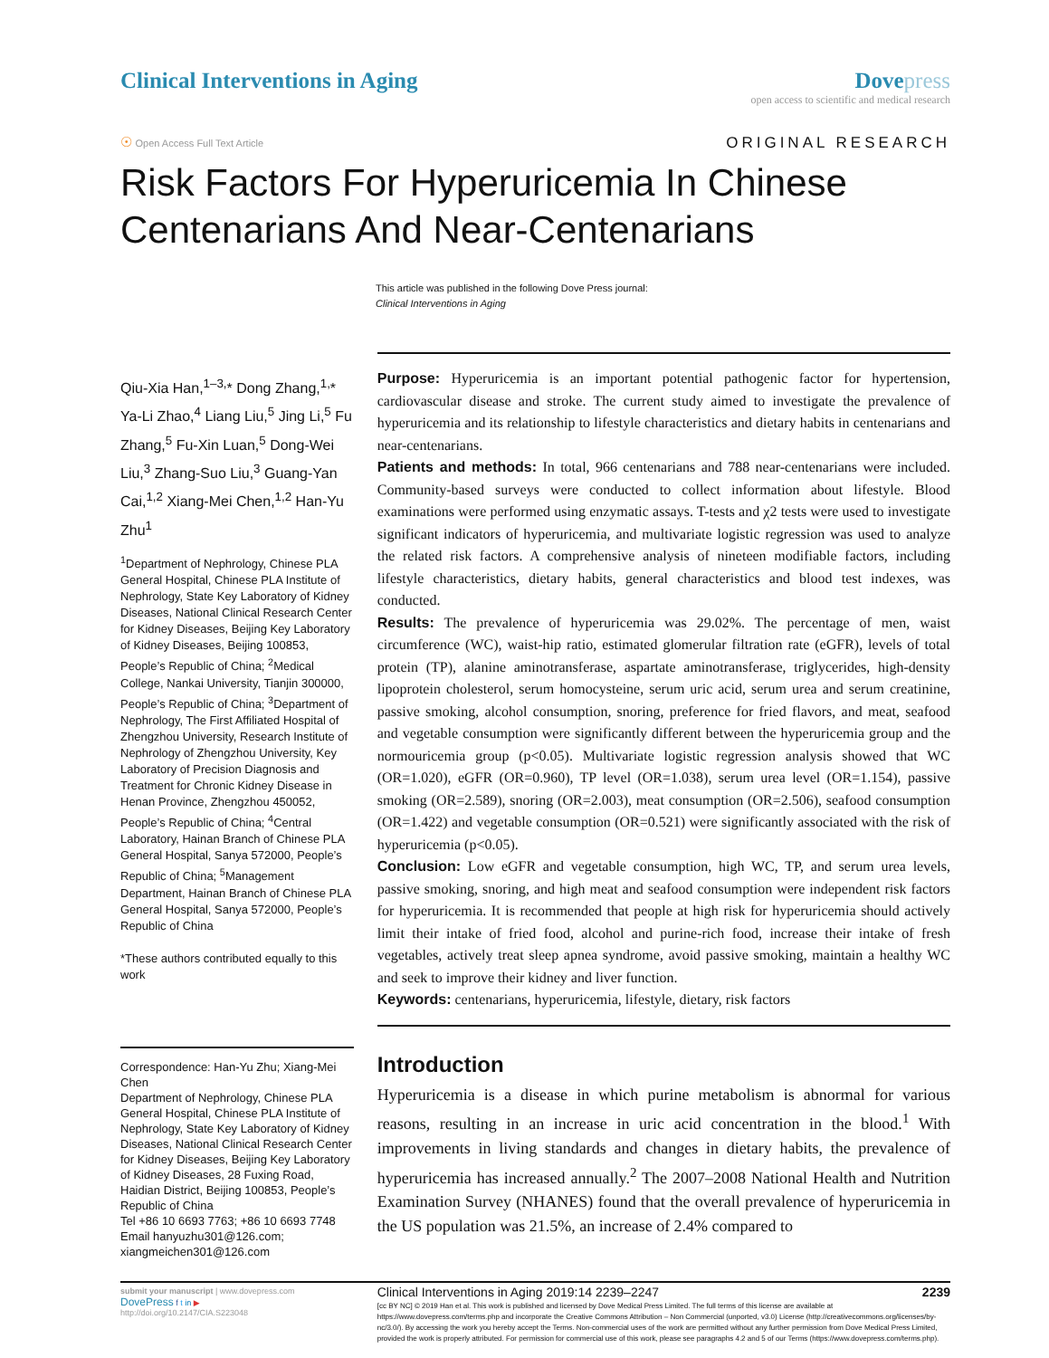Clinical Interventions in Aging
Dove press
open access to scientific and medical research
☉ Open Access Full Text Article
ORIGINAL RESEARCH
Risk Factors For Hyperuricemia In Chinese Centenarians And Near-Centenarians
This article was published in the following Dove Press journal:
Clinical Interventions in Aging
Qiu-Xia Han,<sup>1–3,</sup>* Dong Zhang,<sup>1,</sup>* Ya-Li Zhao,<sup>4</sup> Liang Liu,<sup>5</sup> Jing Li,<sup>5</sup> Fu Zhang,<sup>5</sup> Fu-Xin Luan,<sup>5</sup> Dong-Wei Liu,<sup>3</sup> Zhang-Suo Liu,<sup>3</sup> Guang-Yan Cai,<sup>1,2</sup> Xiang-Mei Chen,<sup>1,2</sup> Han-Yu Zhu<sup>1</sup>
<sup>1</sup> Department of Nephrology, Chinese PLA General Hospital, Chinese PLA Institute of Nephrology, State Key Laboratory of Kidney Diseases, National Clinical Research Center for Kidney Diseases, Beijing Key Laboratory of Kidney Diseases, Beijing 100853, People’s Republic of China; <sup>2</sup>Medical College, Nankai University, Tianjin 300000, People’s Republic of China; <sup>3</sup>Department of Nephrology, The First Affiliated Hospital of Zhengzhou University, Research Institute of Nephrology of Zhengzhou University, Key Laboratory of Precision Diagnosis and Treatment for Chronic Kidney Disease in Henan Province, Zhengzhou 450052, People’s Republic of China; <sup>4</sup>Central Laboratory, Hainan Branch of Chinese PLA General Hospital, Sanya 572000, People’s Republic of China; <sup>5</sup>Management Department, Hainan Branch of Chinese PLA General Hospital, Sanya 572000, People’s Republic of China
*These authors contributed equally to this work
Correspondence: Han-Yu Zhu; Xiang-Mei Chen
Department of Nephrology, Chinese PLA General Hospital, Chinese PLA Institute of Nephrology, State Key Laboratory of Kidney Diseases, National Clinical Research Center for Kidney Diseases, Beijing Key Laboratory of Kidney Diseases, 28 Fuxing Road, Haidian District, Beijing 100853, People’s Republic of China
Tel +86 10 6693 7763; +86 10 6693 7748
Email hanyuzhu301@126.com; xiangmeichen301@126.com
Purpose: Hyperuricemia is an important potential pathogenic factor for hypertension, cardiovascular disease and stroke. The current study aimed to investigate the prevalence of hyperuricemia and its relationship to lifestyle characteristics and dietary habits in centenarians and near-centenarians.
Patients and methods: In total, 966 centenarians and 788 near-centenarians were included. Community-based surveys were conducted to collect information about lifestyle. Blood examinations were performed using enzymatic assays. T-tests and χ2 tests were used to investigate significant indicators of hyperuricemia, and multivariate logistic regression was used to analyze the related risk factors. A comprehensive analysis of nineteen modifiable factors, including lifestyle characteristics, dietary habits, general characteristics and blood test indexes, was conducted.
Results: The prevalence of hyperuricemia was 29.02%. The percentage of men, waist circumference (WC), waist-hip ratio, estimated glomerular filtration rate (eGFR), levels of total protein (TP), alanine aminotransferase, aspartate aminotransferase, triglycerides, high-density lipoprotein cholesterol, serum homocysteine, serum uric acid, serum urea and serum creatinine, passive smoking, alcohol consumption, snoring, preference for fried flavors, and meat, seafood and vegetable consumption were significantly different between the hyperuricemia group and the normouricemia group (p<0.05). Multivariate logistic regression analysis showed that WC (OR=1.020), eGFR (OR=0.960), TP level (OR=1.038), serum urea level (OR=1.154), passive smoking (OR=2.589), snoring (OR=2.003), meat consumption (OR=2.506), seafood consumption (OR=1.422) and vegetable consumption (OR=0.521) were significantly associated with the risk of hyperuricemia (p<0.05).
Conclusion: Low eGFR and vegetable consumption, high WC, TP, and serum urea levels, passive smoking, snoring, and high meat and seafood consumption were independent risk factors for hyperuricemia. It is recommended that people at high risk for hyperuricemia should actively limit their intake of fried food, alcohol and purine-rich food, increase their intake of fresh vegetables, actively treat sleep apnea syndrome, avoid passive smoking, maintain a healthy WC and seek to improve their kidney and liver function.
Keywords: centenarians, hyperuricemia, lifestyle, dietary, risk factors
Introduction
Hyperuricemia is a disease in which purine metabolism is abnormal for various reasons, resulting in an increase in uric acid concentration in the blood.<sup>1</sup> With improvements in living standards and changes in dietary habits, the prevalence of hyperuricemia has increased annually.<sup>2</sup> The 2007–2008 National Health and Nutrition Examination Survey (NHANES) found that the overall prevalence of hyperuricemia in the US population was 21.5%, an increase of 2.4% compared to
submit your manuscript | www.dovepress.com
DovePress f t in ▶
http://doi.org/10.2147/CIA.S223048
Clinical Interventions in Aging 2019:14 2239–2247 2239
[cc BY NC] © 2019 Han et al. This work is published and licensed by Dove Medical Press Limited. The full terms of this license are available at https://www.dovepress.com/terms.php and incorporate the Creative Commons Attribution – Non Commercial (unported, v3.0) License (http://creativecommons.org/licenses/by-nc/3.0/). By accessing the work you hereby accept the Terms. Non-commercial uses of the work are permitted without any further permission from Dove Medical Press Limited, provided the work is properly attributed. For permission for commercial use of this work, please see paragraphs 4.2 and 5 of our Terms (https://www.dovepress.com/terms.php).